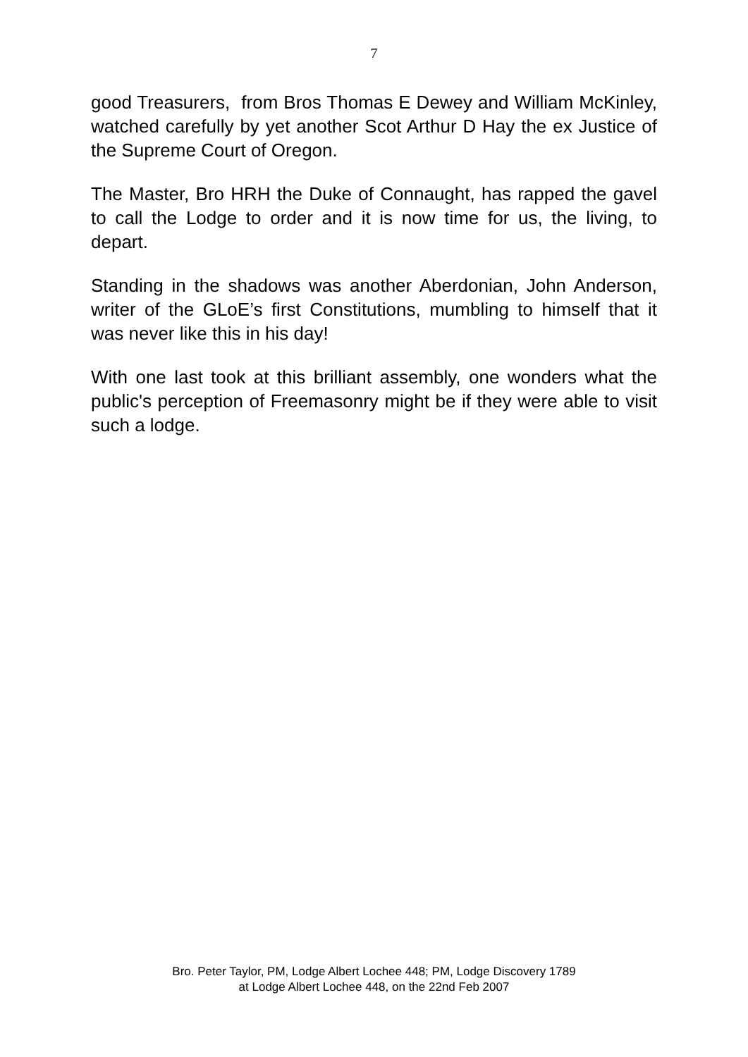7
good Treasurers, from Bros Thomas E Dewey and William McKinley, watched carefully by yet another Scot Arthur D Hay the ex Justice of the Supreme Court of Oregon.
The Master, Bro HRH the Duke of Connaught, has rapped the gavel to call the Lodge to order and it is now time for us, the living, to depart.
Standing in the shadows was another Aberdonian, John Anderson, writer of the GLoE’s first Constitutions, mumbling to himself that it was never like this in his day!
With one last took at this brilliant assembly, one wonders what the public's perception of Freemasonry might be if they were able to visit such a lodge.
Bro. Peter Taylor, PM, Lodge Albert Lochee 448; PM, Lodge Discovery 1789
at Lodge Albert Lochee 448, on the 22nd Feb 2007